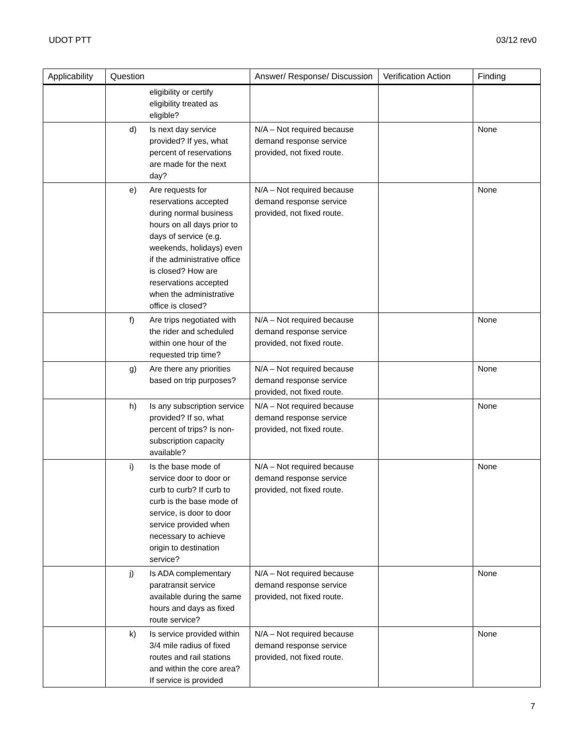UDOT PTT 03/12 rev0
| Applicability | Question | Answer/ Response/ Discussion | Verification Action | Finding |
| --- | --- | --- | --- | --- |
| | eligibility or certify eligibility treated as eligible? | | | |
| | d) Is next day service provided? If yes, what percent of reservations are made for the next day? | N/A – Not required because demand response service provided, not fixed route. | | None |
| | e) Are requests for reservations accepted during normal business hours on all days prior to days of service (e.g. weekends, holidays) even if the administrative office is closed? How are reservations accepted when the administrative office is closed? | N/A – Not required because demand response service provided, not fixed route. | | None |
| | f) Are trips negotiated with the rider and scheduled within one hour of the requested trip time? | N/A – Not required because demand response service provided, not fixed route. | | None |
| | g) Are there any priorities based on trip purposes? | N/A – Not required because demand response service provided, not fixed route. | | None |
| | h) Is any subscription service provided? If so, what percent of trips? Is non-subscription capacity available? | N/A – Not required because demand response service provided, not fixed route. | | None |
| | i) Is the base mode of service door to door or curb to curb? If curb to curb is the base mode of service, is door to door service provided when necessary to achieve origin to destination service? | N/A – Not required because demand response service provided, not fixed route. | | None |
| | j) Is ADA complementary paratransit service available during the same hours and days as fixed route service? | N/A – Not required because demand response service provided, not fixed route. | | None |
| | k) Is service provided within 3/4 mile radius of fixed routes and rail stations and within the core area? If service is provided | N/A – Not required because demand response service provided, not fixed route. | | None |
7